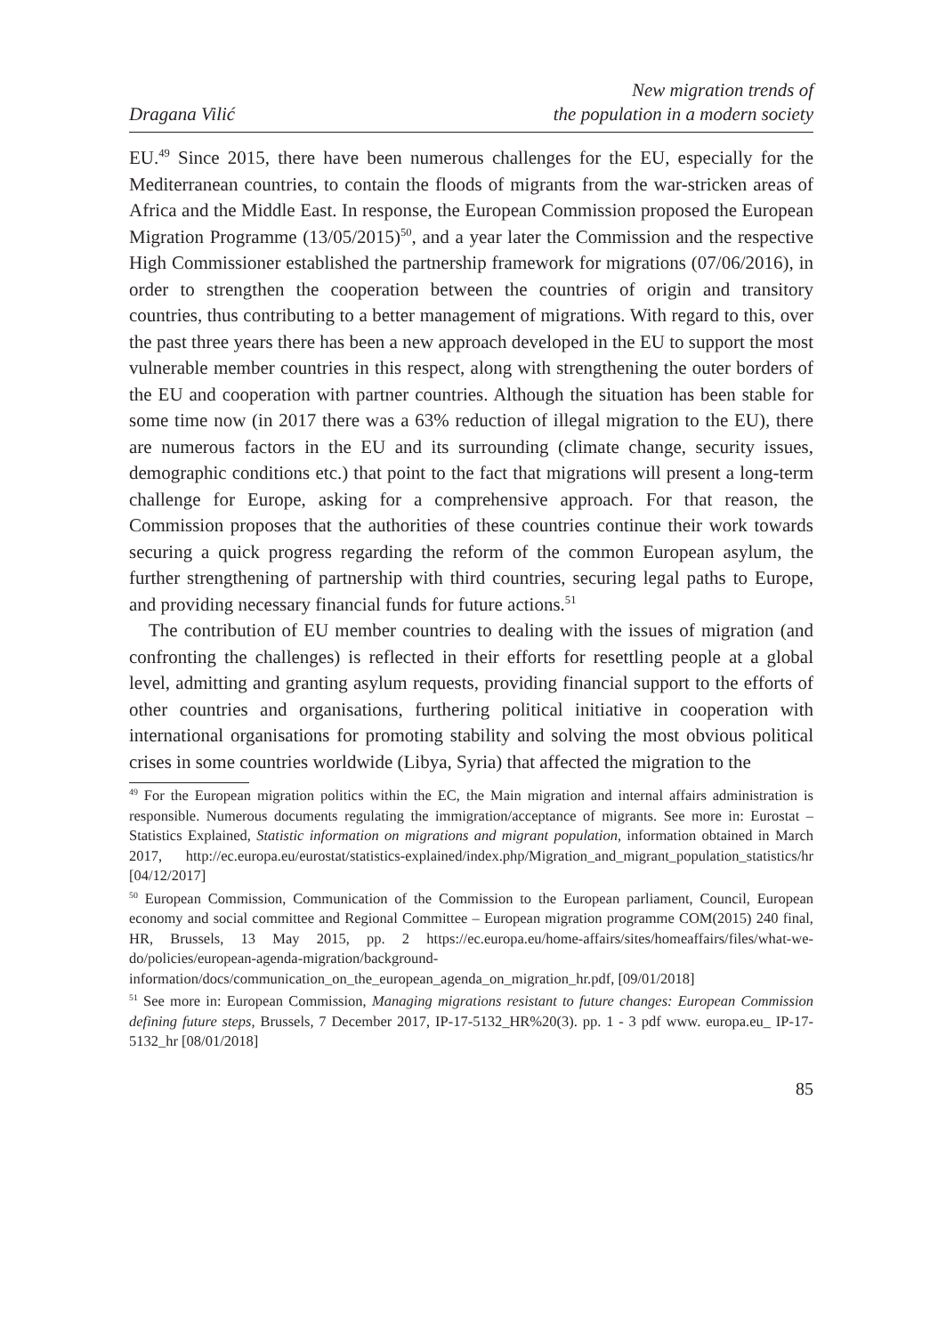Dragana Vilić
New migration trends of
the population in a modern society
EU.<sup>49</sup> Since 2015, there have been numerous challenges for the EU, especially for the Mediterranean countries, to contain the floods of migrants from the war-stricken areas of Africa and the Middle East. In response, the European Commission proposed the European Migration Programme (13/05/2015)<sup>50</sup>, and a year later the Commission and the respective High Commissioner established the partnership framework for migrations (07/06/2016), in order to strengthen the cooperation between the countries of origin and transitory countries, thus contributing to a better management of migrations. With regard to this, over the past three years there has been a new approach developed in the EU to support the most vulnerable member countries in this respect, along with strengthening the outer borders of the EU and cooperation with partner countries. Although the situation has been stable for some time now (in 2017 there was a 63% reduction of illegal migration to the EU), there are numerous factors in the EU and its surrounding (climate change, security issues, demographic conditions etc.) that point to the fact that migrations will present a long-term challenge for Europe, asking for a comprehensive approach. For that reason, the Commission proposes that the authorities of these countries continue their work towards securing a quick progress regarding the reform of the common European asylum, the further strengthening of partnership with third countries, securing legal paths to Europe, and providing necessary financial funds for future actions.<sup>51</sup>
The contribution of EU member countries to dealing with the issues of migration (and confronting the challenges) is reflected in their efforts for resettling people at a global level, admitting and granting asylum requests, providing financial support to the efforts of other countries and organisations, furthering political initiative in cooperation with international organisations for promoting stability and solving the most obvious political crises in some countries worldwide (Libya, Syria) that affected the migration to the
<sup>49</sup> For the European migration politics within the EC, the Main migration and internal affairs administration is responsible. Numerous documents regulating the immigration/acceptance of migrants. See more in: Eurostat – Statistics Explained, Statistic information on migrations and migrant population, information obtained in March 2017, http://ec.europa.eu/eurostat/statistics-explained/index.php/Migration_and_migrant_population_statistics/hr [04/12/2017]
<sup>50</sup> European Commission, Communication of the Commission to the European parliament, Council, European economy and social committee and Regional Committee – European migration programme COM(2015) 240 final, HR, Brussels, 13 May 2015, pp. 2 https://ec.europa.eu/home-affairs/sites/homeaffairs/files/what-we-do/policies/european-agenda-migration/background-information/docs/communication_on_the_european_agenda_on_migration_hr.pdf, [09/01/2018]
<sup>51</sup> See more in: European Commission, Managing migrations resistant to future changes: European Commission defining future steps, Brussels, 7 December 2017, IP-17-5132_HR%20(3). pp. 1 - 3 pdf www. europa.eu_ IP-17-5132_hr [08/01/2018]
85